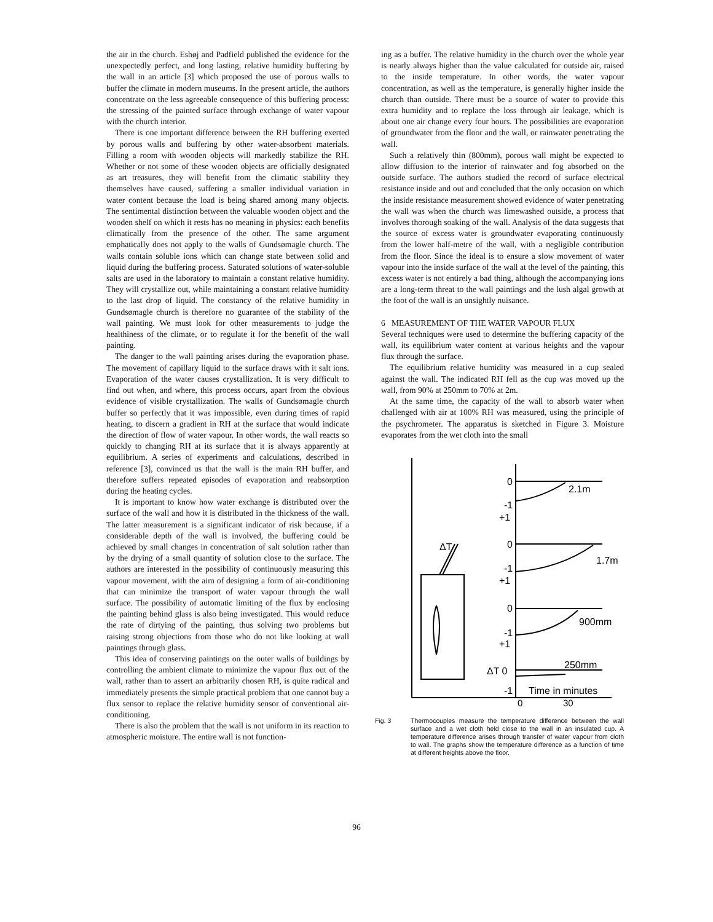the air in the church. Eshøj and Padfield published the evidence for the unexpectedly perfect, and long lasting, relative humidity buffering by the wall in an article [3] which proposed the use of porous walls to buffer the climate in modern museums. In the present article, the authors concentrate on the less agreeable consequence of this buffering process: the stressing of the painted surface through exchange of water vapour with the church interior.
There is one important difference between the RH buffering exerted by porous walls and buffering by other water-absorbent materials. Filling a room with wooden objects will markedly stabilize the RH. Whether or not some of these wooden objects are officially designated as art treasures, they will benefit from the climatic stability they themselves have caused, suffering a smaller individual variation in water content because the load is being shared among many objects. The sentimental distinction between the valuable wooden object and the wooden shelf on which it rests has no meaning in physics: each benefits climatically from the presence of the other. The same argument emphatically does not apply to the walls of Gundsømagle church. The walls contain soluble ions which can change state between solid and liquid during the buffering process. Saturated solutions of water-soluble salts are used in the laboratory to maintain a constant relative humidity. They will crystallize out, while maintaining a constant relative humidity to the last drop of liquid. The constancy of the relative humidity in Gundsømagle church is therefore no guarantee of the stability of the wall painting. We must look for other measurements to judge the healthiness of the climate, or to regulate it for the benefit of the wall painting.
The danger to the wall painting arises during the evaporation phase. The movement of capillary liquid to the surface draws with it salt ions. Evaporation of the water causes crystallization. It is very difficult to find out when, and where, this process occurs, apart from the obvious evidence of visible crystallization. The walls of Gundsømagle church buffer so perfectly that it was impossible, even during times of rapid heating, to discern a gradient in RH at the surface that would indicate the direction of flow of water vapour. In other words, the wall reacts so quickly to changing RH at its surface that it is always apparently at equilibrium. A series of experiments and calculations, described in reference [3], convinced us that the wall is the main RH buffer, and therefore suffers repeated episodes of evaporation and reabsorption during the heating cycles.
It is important to know how water exchange is distributed over the surface of the wall and how it is distributed in the thickness of the wall. The latter measurement is a significant indicator of risk because, if a considerable depth of the wall is involved, the buffering could be achieved by small changes in concentration of salt solution rather than by the drying of a small quantity of solution close to the surface. The authors are interested in the possibility of continuously measuring this vapour movement, with the aim of designing a form of air-conditioning that can minimize the transport of water vapour through the wall surface. The possibility of automatic limiting of the flux by enclosing the painting behind glass is also being investigated. This would reduce the rate of dirtying of the painting, thus solving two problems but raising strong objections from those who do not like looking at wall paintings through glass.
This idea of conserving paintings on the outer walls of buildings by controlling the ambient climate to minimize the vapour flux out of the wall, rather than to assert an arbitrarily chosen RH, is quite radical and immediately presents the simple practical problem that one cannot buy a flux sensor to replace the relative humidity sensor of conventional air-conditioning.
There is also the problem that the wall is not uniform in its reaction to atmospheric moisture. The entire wall is not function-
ing as a buffer. The relative humidity in the church over the whole year is nearly always higher than the value calculated for outside air, raised to the inside temperature. In other words, the water vapour concentration, as well as the temperature, is generally higher inside the church than outside. There must be a source of water to provide this extra humidity and to replace the loss through air leakage, which is about one air change every four hours. The possibilities are evaporation of groundwater from the floor and the wall, or rainwater penetrating the wall.
Such a relatively thin (800mm), porous wall might be expected to allow diffusion to the interior of rainwater and fog absorbed on the outside surface. The authors studied the record of surface electrical resistance inside and out and concluded that the only occasion on which the inside resistance measurement showed evidence of water penetrating the wall was when the church was limewashed outside, a process that involves thorough soaking of the wall. Analysis of the data suggests that the source of excess water is groundwater evaporating continuously from the lower half-metre of the wall, with a negligible contribution from the floor. Since the ideal is to ensure a slow movement of water vapour into the inside surface of the wall at the level of the painting, this excess water is not entirely a bad thing, although the accompanying ions are a long-term threat to the wall paintings and the lush algal growth at the foot of the wall is an unsightly nuisance.
6 MEASUREMENT OF THE WATER VAPOUR FLUX
Several techniques were used to determine the buffering capacity of the wall, its equilibrium water content at various heights and the vapour flux through the surface.
The equilibrium relative humidity was measured in a cup sealed against the wall. The indicated RH fell as the cup was moved up the wall, from 90% at 250mm to 70% at 2m.
At the same time, the capacity of the wall to absorb water when challenged with air at 100% RH was measured, using the principle of the psychrometer. The apparatus is sketched in Figure 3. Moisture evaporates from the wet cloth into the small
0
2.1m
-1
+1
0
1.7m
-1
ΔT
+1
0
900mm
-1
+1
ΔT 0
250mm
-1
Time in minutes
0
30
Fig. 3 Thermocouples measure the temperature difference between the wall surface and a wet cloth held close to the wall in an insulated cup. A temperature difference arises through transfer of water vapour from cloth to wall. The graphs show the temperature difference as a function of time at different heights above the floor.
96